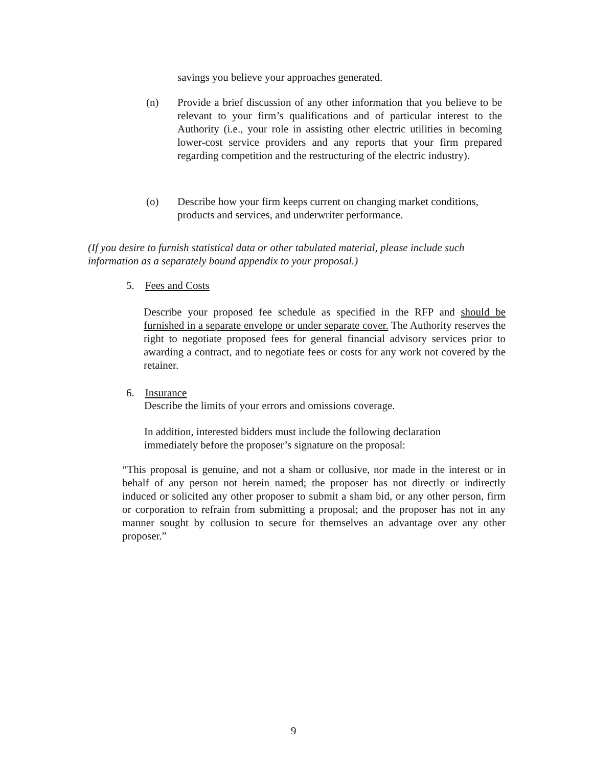savings you believe your approaches generated.
(n) Provide a brief discussion of any other information that you believe to be relevant to your firm’s qualifications and of particular interest to the Authority (i.e., your role in assisting other electric utilities in becoming lower-cost service providers and any reports that your firm prepared regarding competition and the restructuring of the electric industry).
(o) Describe how your firm keeps current on changing market conditions, products and services, and underwriter performance.
(If you desire to furnish statistical data or other tabulated material, please include such information as a separately bound appendix to your proposal.)
5. Fees and Costs
Describe your proposed fee schedule as specified in the RFP and should be furnished in a separate envelope or under separate cover. The Authority reserves the right to negotiate proposed fees for general financial advisory services prior to awarding a contract, and to negotiate fees or costs for any work not covered by the retainer.
6. Insurance
Describe the limits of your errors and omissions coverage.
In addition, interested bidders must include the following declaration immediately before the proposer’s signature on the proposal:
“This proposal is genuine, and not a sham or collusive, nor made in the interest or in behalf of any person not herein named; the proposer has not directly or indirectly induced or solicited any other proposer to submit a sham bid, or any other person, firm or corporation to refrain from submitting a proposal; and the proposer has not in any manner sought by collusion to secure for themselves an advantage over any other proposer.”
9